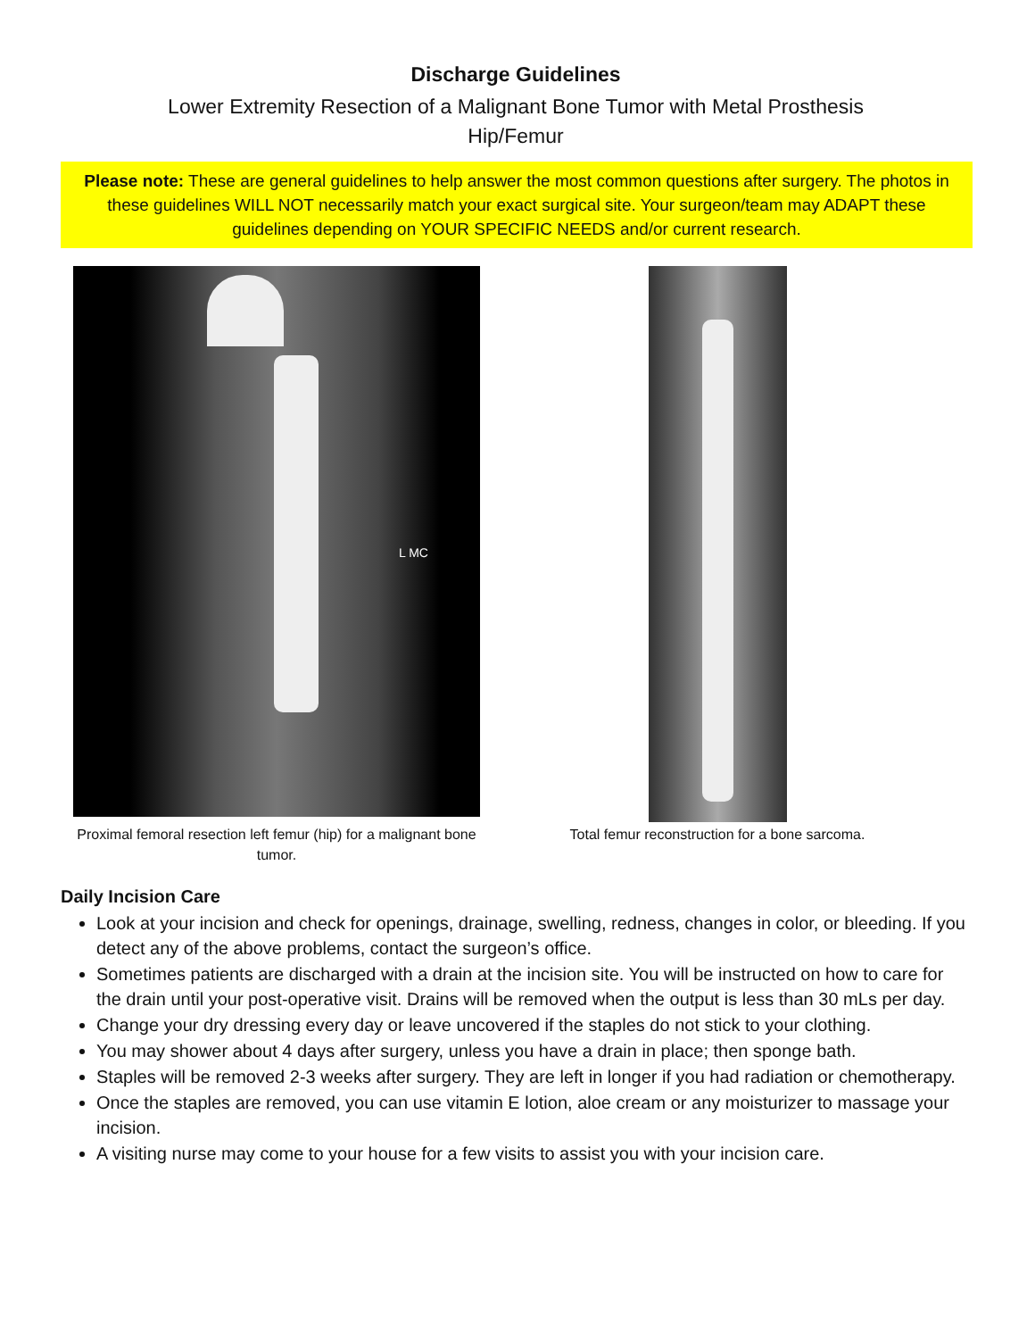Discharge Guidelines
Lower Extremity Resection of a Malignant Bone Tumor with Metal Prosthesis
Hip/Femur
Please note: These are general guidelines to help answer the most common questions after surgery. The photos in these guidelines WILL NOT necessarily match your exact surgical site. Your surgeon/team may ADAPT these guidelines depending on YOUR SPECIFIC NEEDS and/or current research.
L MC
Proximal femoral resection left femur (hip) for a malignant bone tumor.
Total femur reconstruction for a bone sarcoma.
Daily Incision Care
Look at your incision and check for openings, drainage, swelling, redness, changes in color, or bleeding. If you detect any of the above problems, contact the surgeon’s office.
Sometimes patients are discharged with a drain at the incision site. You will be instructed on how to care for the drain until your post-operative visit. Drains will be removed when the output is less than 30 mLs per day.
Change your dry dressing every day or leave uncovered if the staples do not stick to your clothing.
You may shower about 4 days after surgery, unless you have a drain in place; then sponge bath.
Staples will be removed 2-3 weeks after surgery. They are left in longer if you had radiation or chemotherapy.
Once the staples are removed, you can use vitamin E lotion, aloe cream or any moisturizer to massage your incision.
A visiting nurse may come to your house for a few visits to assist you with your incision care.